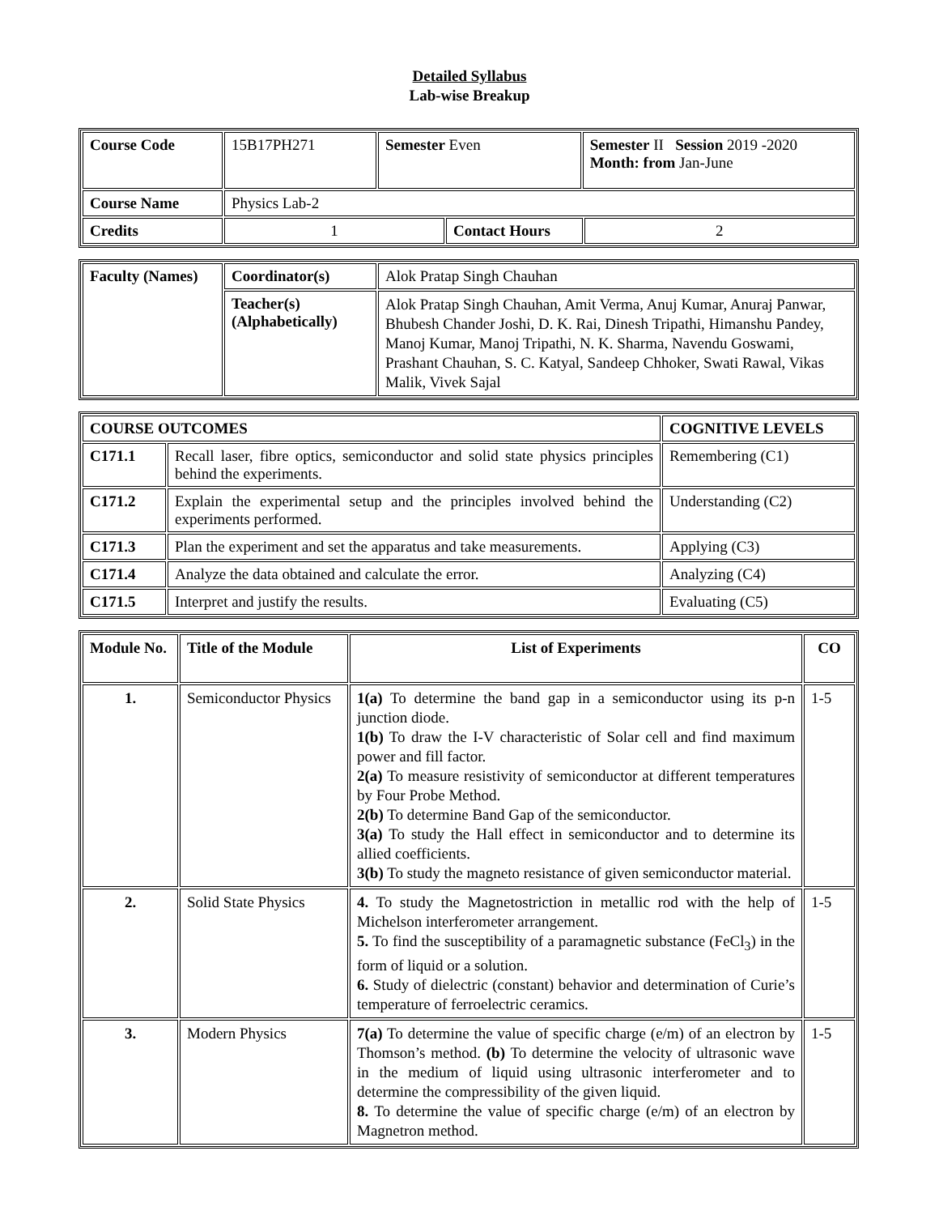Detailed Syllabus
Lab-wise Breakup
| Course Code | 15B17PH271 | Semester Even | | Semester II Session 2019 -2020 Month: from Jan-June | |
| Course Name | Physics Lab-2 | | | | |
| Credits | 1 | | Contact Hours | | 2 |
| Faculty (Names) | Coordinator(s) | Alok Pratap Singh Chauhan |
| | Teacher(s) (Alphabetically) | Alok Pratap Singh Chauhan, Amit Verma, Anuj Kumar, Anuraj Panwar, Bhubesh Chander Joshi, D. K. Rai, Dinesh Tripathi, Himanshu Pandey, Manoj Kumar, Manoj Tripathi, N. K. Sharma, Navendu Goswami, Prashant Chauhan, S. C. Katyal, Sandeep Chhoker, Swati Rawal, Vikas Malik, Vivek Sajal |
| COURSE OUTCOMES | | COGNITIVE LEVELS |
| --- | --- | --- |
| C171.1 | Recall laser, fibre optics, semiconductor and solid state physics principles behind the experiments. | Remembering (C1) |
| C171.2 | Explain the experimental setup and the principles involved behind the experiments performed. | Understanding (C2) |
| C171.3 | Plan the experiment and set the apparatus and take measurements. | Applying (C3) |
| C171.4 | Analyze the data obtained and calculate the error. | Analyzing (C4) |
| C171.5 | Interpret and justify the results. | Evaluating (C5) |
| Module No. | Title of the Module | List of Experiments | CO |
| --- | --- | --- | --- |
| 1. | Semiconductor Physics | 1(a) To determine the band gap in a semiconductor using its p-n junction diode. 1(b) To draw the I-V characteristic of Solar cell and find maximum power and fill factor. 2(a) To measure resistivity of semiconductor at different temperatures by Four Probe Method. 2(b) To determine Band Gap of the semiconductor. 3(a) To study the Hall effect in semiconductor and to determine its allied coefficients. 3(b) To study the magneto resistance of given semiconductor material. | 1-5 |
| 2. | Solid State Physics | 4. To study the Magnetostriction in metallic rod with the help of Michelson interferometer arrangement. 5. To find the susceptibility of a paramagnetic substance (FeCl<sub>3</sub>) in the form of liquid or a solution. 6. Study of dielectric (constant) behavior and determination of Curie’s temperature of ferroelectric ceramics. | 1-5 |
| 3. | Modern Physics | 7(a) To determine the value of specific charge (e/m) of an electron by Thomson’s method. (b) To determine the velocity of ultrasonic wave in the medium of liquid using ultrasonic interferometer and to determine the compressibility of the given liquid. 8. To determine the value of specific charge (e/m) of an electron by Magnetron method. | 1-5 |